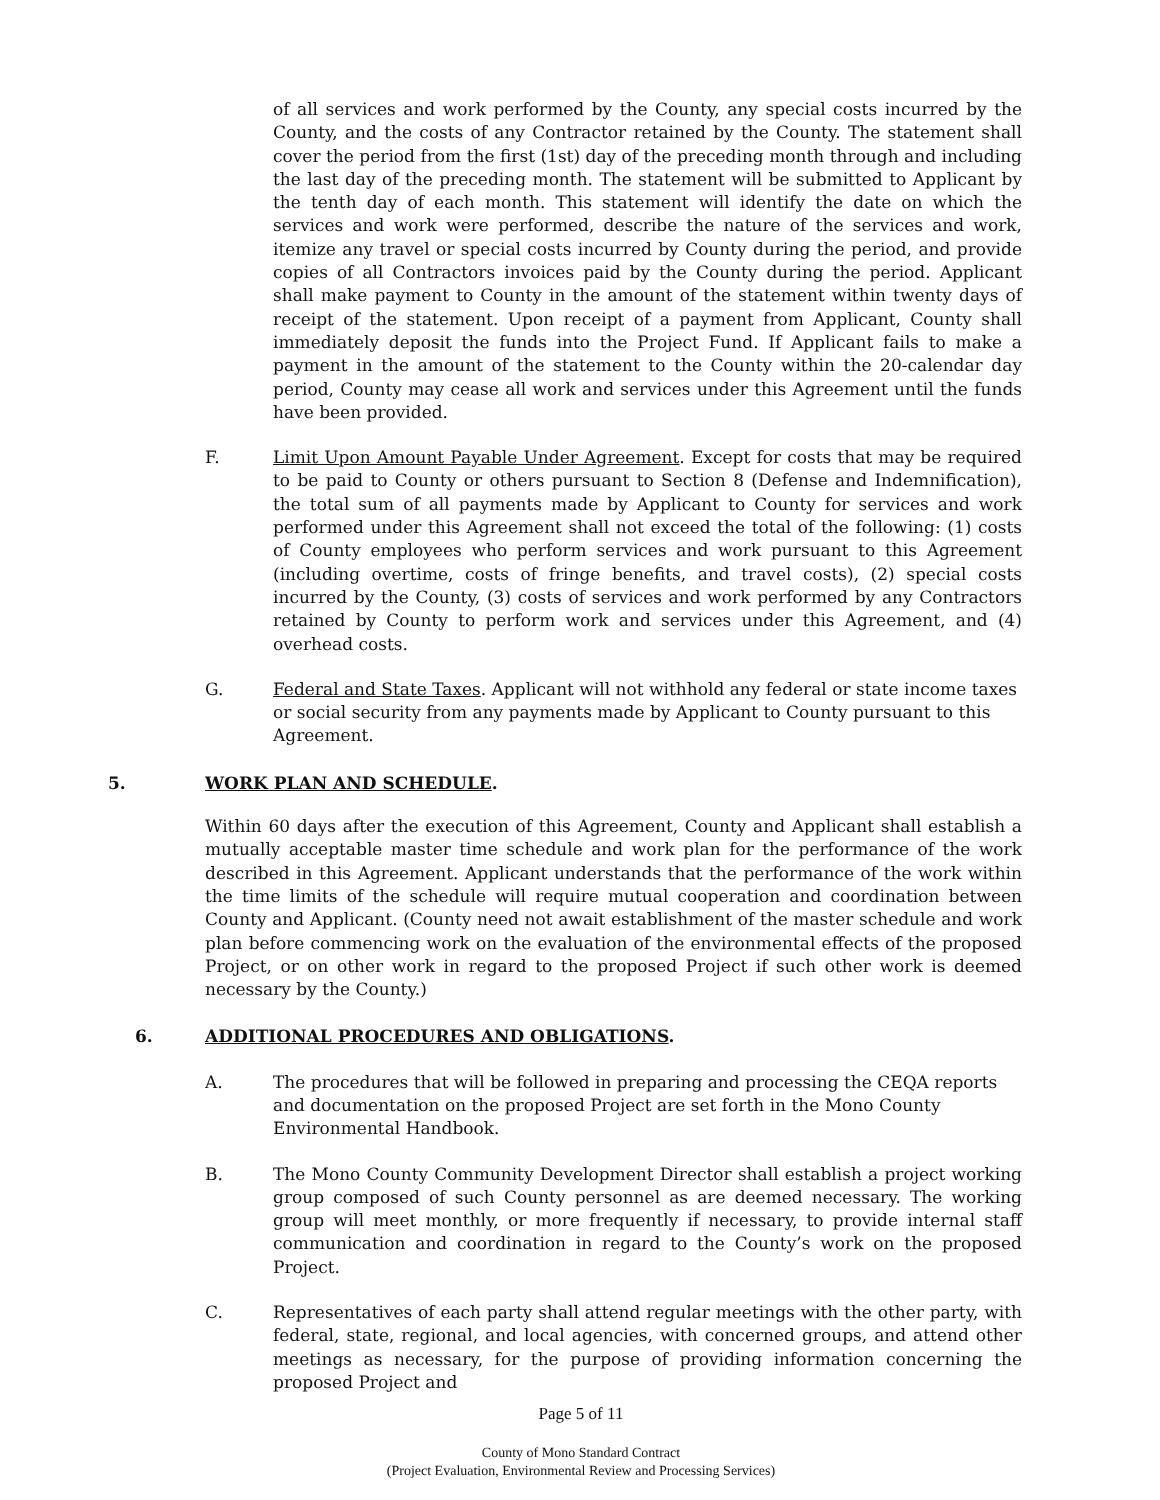of all services and work performed by the County, any special costs incurred by the County, and the costs of any Contractor retained by the County. The statement shall cover the period from the first (1st) day of the preceding month through and including the last day of the preceding month. The statement will be submitted to Applicant by the tenth day of each month. This statement will identify the date on which the services and work were performed, describe the nature of the services and work, itemize any travel or special costs incurred by County during the period, and provide copies of all Contractors invoices paid by the County during the period. Applicant shall make payment to County in the amount of the statement within twenty days of receipt of the statement. Upon receipt of a payment from Applicant, County shall immediately deposit the funds into the Project Fund. If Applicant fails to make a payment in the amount of the statement to the County within the 20-calendar day period, County may cease all work and services under this Agreement until the funds have been provided.
F. Limit Upon Amount Payable Under Agreement. Except for costs that may be required to be paid to County or others pursuant to Section 8 (Defense and Indemnification), the total sum of all payments made by Applicant to County for services and work performed under this Agreement shall not exceed the total of the following: (1) costs of County employees who perform services and work pursuant to this Agreement (including overtime, costs of fringe benefits, and travel costs), (2) special costs incurred by the County, (3) costs of services and work performed by any Contractors retained by County to perform work and services under this Agreement, and (4) overhead costs.
G. Federal and State Taxes. Applicant will not withhold any federal or state income taxes or social security from any payments made by Applicant to County pursuant to this Agreement.
5. WORK PLAN AND SCHEDULE.
Within 60 days after the execution of this Agreement, County and Applicant shall establish a mutually acceptable master time schedule and work plan for the performance of the work described in this Agreement. Applicant understands that the performance of the work within the time limits of the schedule will require mutual cooperation and coordination between County and Applicant. (County need not await establishment of the master schedule and work plan before commencing work on the evaluation of the environmental effects of the proposed Project, or on other work in regard to the proposed Project if such other work is deemed necessary by the County.)
6. ADDITIONAL PROCEDURES AND OBLIGATIONS.
A. The procedures that will be followed in preparing and processing the CEQA reports and documentation on the proposed Project are set forth in the Mono County Environmental Handbook.
B. The Mono County Community Development Director shall establish a project working group composed of such County personnel as are deemed necessary. The working group will meet monthly, or more frequently if necessary, to provide internal staff communication and coordination in regard to the County’s work on the proposed Project.
C. Representatives of each party shall attend regular meetings with the other party, with federal, state, regional, and local agencies, with concerned groups, and attend other meetings as necessary, for the purpose of providing information concerning the proposed Project and
Page 5 of 11
County of Mono Standard Contract
(Project Evaluation, Environmental Review and Processing Services)